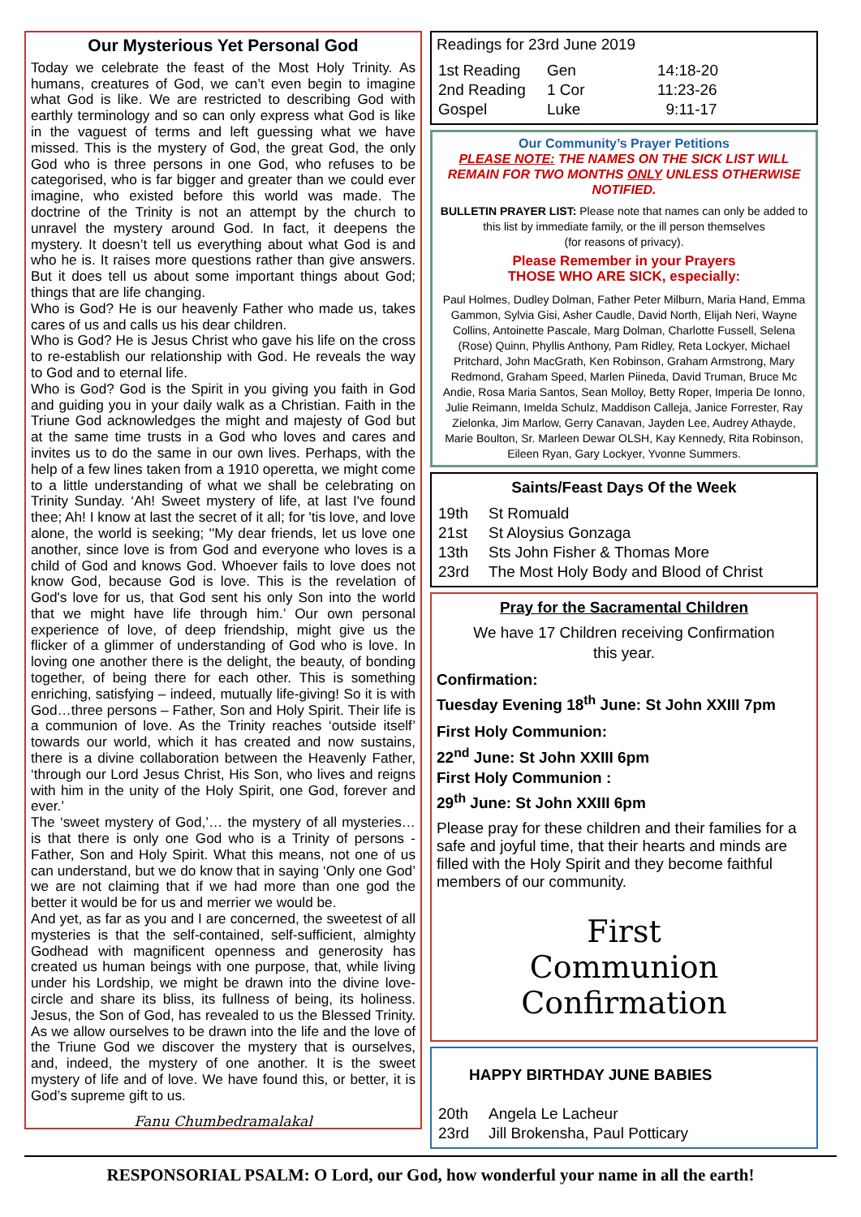Our Mysterious Yet Personal God
Today we celebrate the feast of the Most Holy Trinity. As humans, creatures of God, we can’t even begin to imagine what God is like. We are restricted to describing God with earthly terminology and so can only express what God is like in the vaguest of terms and left guessing what we have missed. This is the mystery of God, the great God, the only God who is three persons in one God, who refuses to be categorised, who is far bigger and greater than we could ever imagine, who existed before this world was made. The doctrine of the Trinity is not an attempt by the church to unravel the mystery around God. In fact, it deepens the mystery. It doesn’t tell us everything about what God is and who he is. It raises more questions rather than give answers. But it does tell us about some important things about God; things that are life changing.
Who is God? He is our heavenly Father who made us, takes cares of us and calls us his dear children.
Who is God? He is Jesus Christ who gave his life on the cross to re-establish our relationship with God. He reveals the way to God and to eternal life.
Who is God? God is the Spirit in you giving you faith in God and guiding you in your daily walk as a Christian. Faith in the Triune God acknowledges the might and majesty of God but at the same time trusts in a God who loves and cares and invites us to do the same in our own lives. Perhaps, with the help of a few lines taken from a 1910 operetta, we might come to a little understanding of what we shall be celebrating on Trinity Sunday. ‘Ah! Sweet mystery of life, at last I've found thee; Ah! I know at last the secret of it all; for 'tis love, and love alone, the world is seeking; ''My dear friends, let us love one another, since love is from God and everyone who loves is a child of God and knows God. Whoever fails to love does not know God, because God is love. This is the revelation of God's love for us, that God sent his only Son into the world that we might have life through him.’ Our own personal experience of love, of deep friendship, might give us the flicker of a glimmer of understanding of God who is love. In loving one another there is the delight, the beauty, of bonding together, of being there for each other. This is something enriching, satisfying – indeed, mutually life-giving! So it is with God…three persons – Father, Son and Holy Spirit. Their life is a communion of love. As the Trinity reaches ‘outside itself’ towards our world, which it has created and now sustains, there is a divine collaboration between the Heavenly Father, ‘through our Lord Jesus Christ, His Son, who lives and reigns with him in the unity of the Holy Spirit, one God, forever and ever.’
The ‘sweet mystery of God,’… the mystery of all mysteries… is that there is only one God who is a Trinity of persons - Father, Son and Holy Spirit. What this means, not one of us can understand, but we do know that in saying ‘Only one God’ we are not claiming that if we had more than one god the better it would be for us and merrier we would be.
And yet, as far as you and I are concerned, the sweetest of all mysteries is that the self-contained, self-sufficient, almighty Godhead with magnificent openness and generosity has created us human beings with one purpose, that, while living under his Lordship, we might be drawn into the divine love-circle and share its bliss, its fullness of being, its holiness. Jesus, the Son of God, has revealed to us the Blessed Trinity. As we allow ourselves to be drawn into the life and the love of the Triune God we discover the mystery that is ourselves, and, indeed, the mystery of one another. It is the sweet mystery of life and of love. We have found this, or better, it is God’s supreme gift to us.
Fanu Chumbedramalakal
Readings for 23rd June 2019
| 1st Reading | Gen | 14:18-20 |
| 2nd Reading | 1 Cor | 11:23-26 |
| Gospel | Luke | 9:11-17 |
Our Community’s Prayer Petitions
PLEASE NOTE: THE NAMES ON THE SICK LIST WILL REMAIN FOR TWO MONTHS ONLY UNLESS OTHERWISE NOTIFIED.
BULLETIN PRAYER LIST: Please note that names can only be added to this list by immediate family, or the ill person themselves
(for reasons of privacy).
Please Remember in your Prayers
THOSE WHO ARE SICK, especially:
Paul Holmes, Dudley Dolman, Father Peter Milburn, Maria Hand, Emma Gammon, Sylvia Gisi, Asher Caudle, David North, Elijah Neri, Wayne Collins, Antoinette Pascale, Marg Dolman, Charlotte Fussell, Selena (Rose) Quinn, Phyllis Anthony, Pam Ridley, Reta Lockyer, Michael Pritchard, John MacGrath, Ken Robinson, Graham Armstrong, Mary Redmond, Graham Speed, Marlen Piineda, David Truman, Bruce Mc Andie, Rosa Maria Santos, Sean Molloy, Betty Roper, Imperia De Ionno, Julie Reimann, Imelda Schulz, Maddison Calleja, Janice Forrester, Ray Zielonka, Jim Marlow, Gerry Canavan, Jayden Lee, Audrey Athayde, Marie Boulton, Sr. Marleen Dewar OLSH, Kay Kennedy, Rita Robinson, Eileen Ryan, Gary Lockyer, Yvonne Summers.
Saints/Feast Days Of the Week
| 19th | St Romuald |
| 21st | St Aloysius Gonzaga |
| 13th | Sts John Fisher & Thomas More |
| 23rd | The Most Holy Body and Blood of Christ |
Pray for the Sacramental Children
We have 17 Children receiving Confirmation
this year.
Confirmation:
Tuesday Evening 18<sup>th</sup> June: St John XXIII 7pm
First Holy Communion:
22<sup>nd</sup> June: St John XXIII 6pm
First Holy Communion :
29<sup>th</sup> June: St John XXIII 6pm
Please pray for these children and their families for a safe and joyful time, that their hearts and minds are filled with the Holy Spirit and they become faithful members of our community.
First
Communion
Confirmation
HAPPY BIRTHDAY JUNE BABIES
| 20th | Angela Le Lacheur |
| 23rd | Jill Brokensha, Paul Potticary |
RESPONSORIAL PSALM: O Lord, our God, how wonderful your name in all the earth!